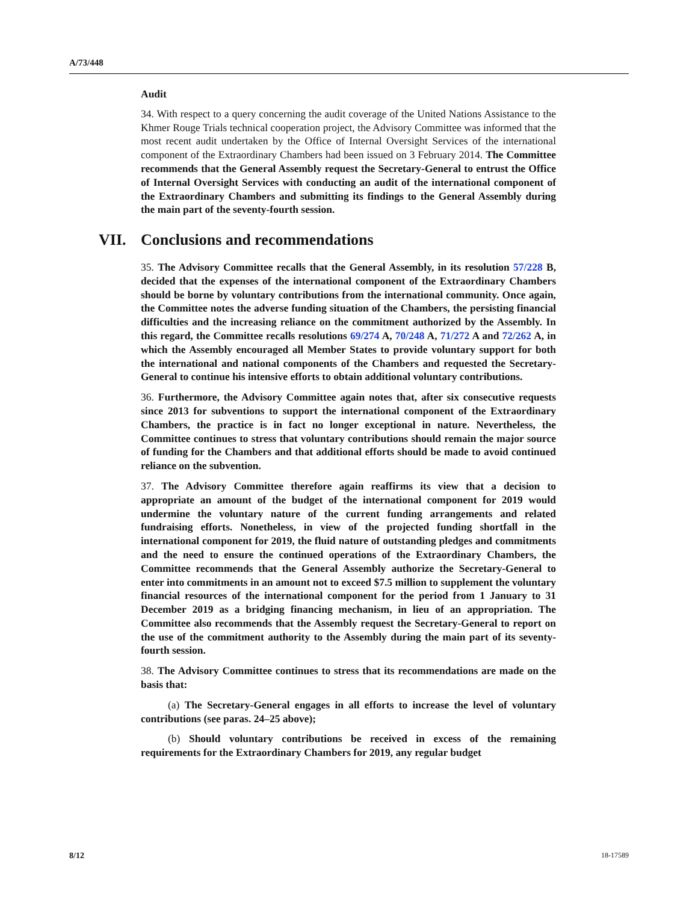A/73/448
Audit
34. With respect to a query concerning the audit coverage of the United Nations Assistance to the Khmer Rouge Trials technical cooperation project, the Advisory Committee was informed that the most recent audit undertaken by the Office of Internal Oversight Services of the international component of the Extraordinary Chambers had been issued on 3 February 2014. The Committee recommends that the General Assembly request the Secretary-General to entrust the Office of Internal Oversight Services with conducting an audit of the international component of the Extraordinary Chambers and submitting its findings to the General Assembly during the main part of the seventy-fourth session.
VII. Conclusions and recommendations
35. The Advisory Committee recalls that the General Assembly, in its resolution 57/228 B, decided that the expenses of the international component of the Extraordinary Chambers should be borne by voluntary contributions from the international community. Once again, the Committee notes the adverse funding situation of the Chambers, the persisting financial difficulties and the increasing reliance on the commitment authorized by the Assembly. In this regard, the Committee recalls resolutions 69/274 A, 70/248 A, 71/272 A and 72/262 A, in which the Assembly encouraged all Member States to provide voluntary support for both the international and national components of the Chambers and requested the Secretary-General to continue his intensive efforts to obtain additional voluntary contributions.
36. Furthermore, the Advisory Committee again notes that, after six consecutive requests since 2013 for subventions to support the international component of the Extraordinary Chambers, the practice is in fact no longer exceptional in nature. Nevertheless, the Committee continues to stress that voluntary contributions should remain the major source of funding for the Chambers and that additional efforts should be made to avoid continued reliance on the subvention.
37. The Advisory Committee therefore again reaffirms its view that a decision to appropriate an amount of the budget of the international component for 2019 would undermine the voluntary nature of the current funding arrangements and related fundraising efforts. Nonetheless, in view of the projected funding shortfall in the international component for 2019, the fluid nature of outstanding pledges and commitments and the need to ensure the continued operations of the Extraordinary Chambers, the Committee recommends that the General Assembly authorize the Secretary-General to enter into commitments in an amount not to exceed $7.5 million to supplement the voluntary financial resources of the international component for the period from 1 January to 31 December 2019 as a bridging financing mechanism, in lieu of an appropriation. The Committee also recommends that the Assembly request the Secretary-General to report on the use of the commitment authority to the Assembly during the main part of its seventy-fourth session.
38. The Advisory Committee continues to stress that its recommendations are made on the basis that:
(a) The Secretary-General engages in all efforts to increase the level of voluntary contributions (see paras. 24–25 above);
(b) Should voluntary contributions be received in excess of the remaining requirements for the Extraordinary Chambers for 2019, any regular budget
8/12 18-17589